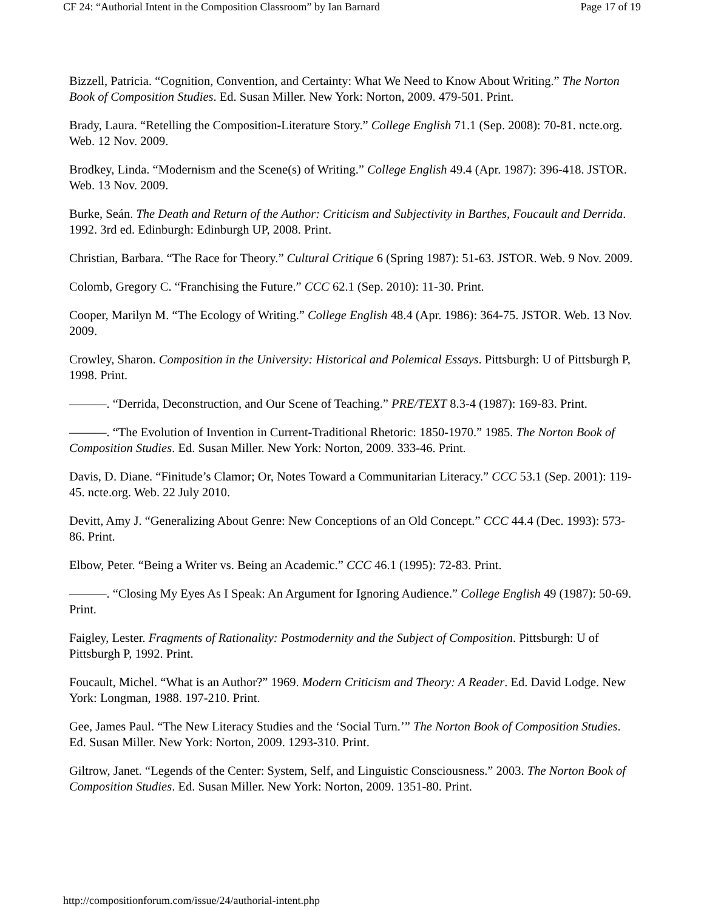CF 24: “Authorial Intent in the Composition Classroom” by Ian Barnard Page 17 of 19
Bizzell, Patricia. “Cognition, Convention, and Certainty: What We Need to Know About Writing.” The Norton Book of Composition Studies. Ed. Susan Miller. New York: Norton, 2009. 479-501. Print.
Brady, Laura. “Retelling the Composition-Literature Story.” College English 71.1 (Sep. 2008): 70-81. ncte.org. Web. 12 Nov. 2009.
Brodkey, Linda. “Modernism and the Scene(s) of Writing.” College English 49.4 (Apr. 1987): 396-418. JSTOR. Web. 13 Nov. 2009.
Burke, Seán. The Death and Return of the Author: Criticism and Subjectivity in Barthes, Foucault and Derrida. 1992. 3rd ed. Edinburgh: Edinburgh UP, 2008. Print.
Christian, Barbara. “The Race for Theory.” Cultural Critique 6 (Spring 1987): 51-63. JSTOR. Web. 9 Nov. 2009.
Colomb, Gregory C. “Franchising the Future.” CCC 62.1 (Sep. 2010): 11-30. Print.
Cooper, Marilyn M. “The Ecology of Writing.” College English 48.4 (Apr. 1986): 364-75. JSTOR. Web. 13 Nov. 2009.
Crowley, Sharon. Composition in the University: Historical and Polemical Essays. Pittsburgh: U of Pittsburgh P, 1998. Print.
———. “Derrida, Deconstruction, and Our Scene of Teaching.” PRE/TEXT 8.3-4 (1987): 169-83. Print.
———. “The Evolution of Invention in Current-Traditional Rhetoric: 1850-1970.” 1985. The Norton Book of Composition Studies. Ed. Susan Miller. New York: Norton, 2009. 333-46. Print.
Davis, D. Diane. “Finitude’s Clamor; Or, Notes Toward a Communitarian Literacy.” CCC 53.1 (Sep. 2001): 119-45. ncte.org. Web. 22 July 2010.
Devitt, Amy J. “Generalizing About Genre: New Conceptions of an Old Concept.” CCC 44.4 (Dec. 1993): 573-86. Print.
Elbow, Peter. “Being a Writer vs. Being an Academic.” CCC 46.1 (1995): 72-83. Print.
———. “Closing My Eyes As I Speak: An Argument for Ignoring Audience.” College English 49 (1987): 50-69. Print.
Faigley, Lester. Fragments of Rationality: Postmodernity and the Subject of Composition. Pittsburgh: U of Pittsburgh P, 1992. Print.
Foucault, Michel. “What is an Author?” 1969. Modern Criticism and Theory: A Reader. Ed. David Lodge. New York: Longman, 1988. 197-210. Print.
Gee, James Paul. “The New Literacy Studies and the ‘Social Turn.’” The Norton Book of Composition Studies. Ed. Susan Miller. New York: Norton, 2009. 1293-310. Print.
Giltrow, Janet. “Legends of the Center: System, Self, and Linguistic Consciousness.” 2003. The Norton Book of Composition Studies. Ed. Susan Miller. New York: Norton, 2009. 1351-80. Print.
http://compositionforum.com/issue/24/authorial-intent.php